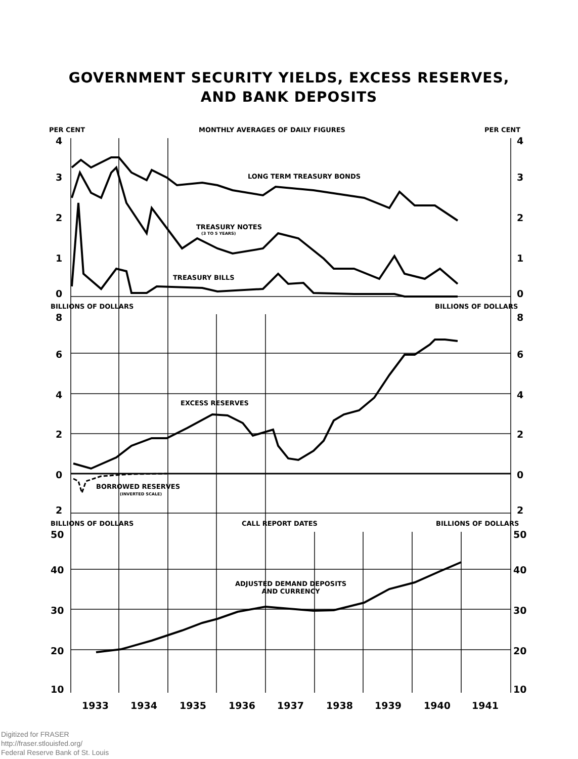GOVERNMENT SECURITY YIELDS, EXCESS RESERVES,
AND BANK DEPOSITS
PER CENT
MONTHLY AVERAGES OF DAILY FIGURES
PER CENT
4 4
3 3
LONG TERM TREASURY BONDS
2 2
TREASURY NOTES
(3 TO 5 YEARS)
1 1
TREASURY BILLS
0 0
BILLIONS OF DOLLARS BILLIONS OF DOLLARS
8 8
6 6
4 4
EXCESS RESERVES
2 2
0 0
BORROWED RESERVES
(INVERTED SCALE)
2 2
BILLIONS OF DOLLARS CALL REPORT DATES BILLIONS OF DOLLARS
50 50
40 40
ADJUSTED DEMAND DEPOSITS
AND CURRENCY
30 30
20 20
10 10
1933 1934 1935 1936 1937 1938 1939 1940 1941
Digitized for FRASER
http://fraser.stlouisfed.org/
Federal Reserve Bank of St. Louis